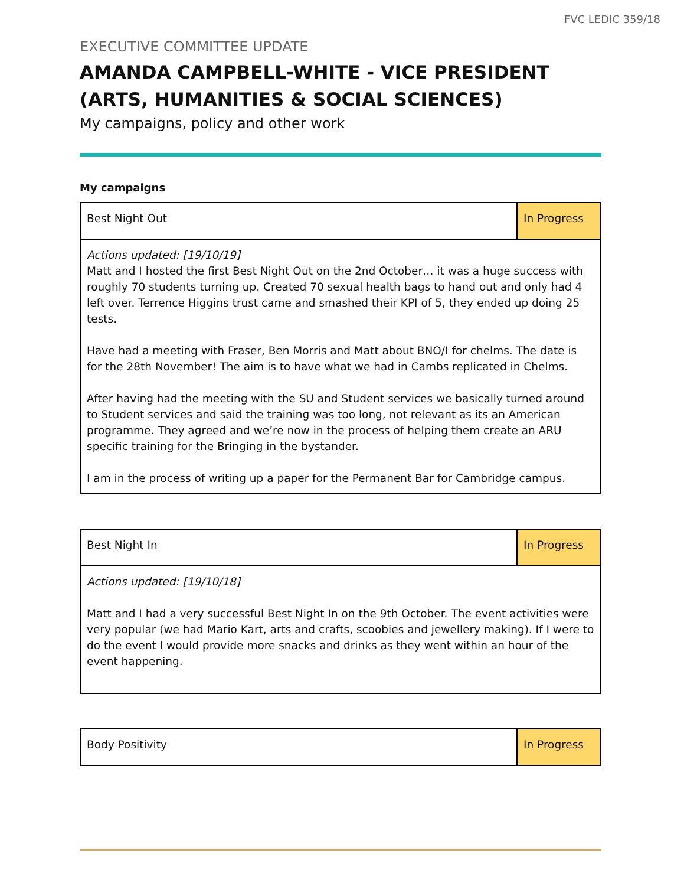FVC LEDIC 359/18
EXECUTIVE COMMITTEE UPDATE
AMANDA CAMPBELL-WHITE - VICE PRESIDENT (ARTS, HUMANITIES & SOCIAL SCIENCES)
My campaigns, policy and other work
My campaigns
| Best Night Out | In Progress |
| Actions updated: [19/10/19] Matt and I hosted the first Best Night Out on the 2nd October… it was a huge success with roughly 70 students turning up. Created 70 sexual health bags to hand out and only had 4 left over. Terrence Higgins trust came and smashed their KPI of 5, they ended up doing 25 tests. Have had a meeting with Fraser, Ben Morris and Matt about BNO/I for chelms. The date is for the 28th November! The aim is to have what we had in Cambs replicated in Chelms. After having had the meeting with the SU and Student services we basically turned around to Student services and said the training was too long, not relevant as its an American programme. They agreed and we’re now in the process of helping them create an ARU specific training for the Bringing in the bystander. I am in the process of writing up a paper for the Permanent Bar for Cambridge campus. | |
| Best Night In | In Progress |
| Actions updated: [19/10/18] Matt and I had a very successful Best Night In on the 9th October. The event activities were very popular (we had Mario Kart, arts and crafts, scoobies and jewellery making). If I were to do the event I would provide more snacks and drinks as they went within an hour of the event happening. | |
| Body Positivity | In Progress |